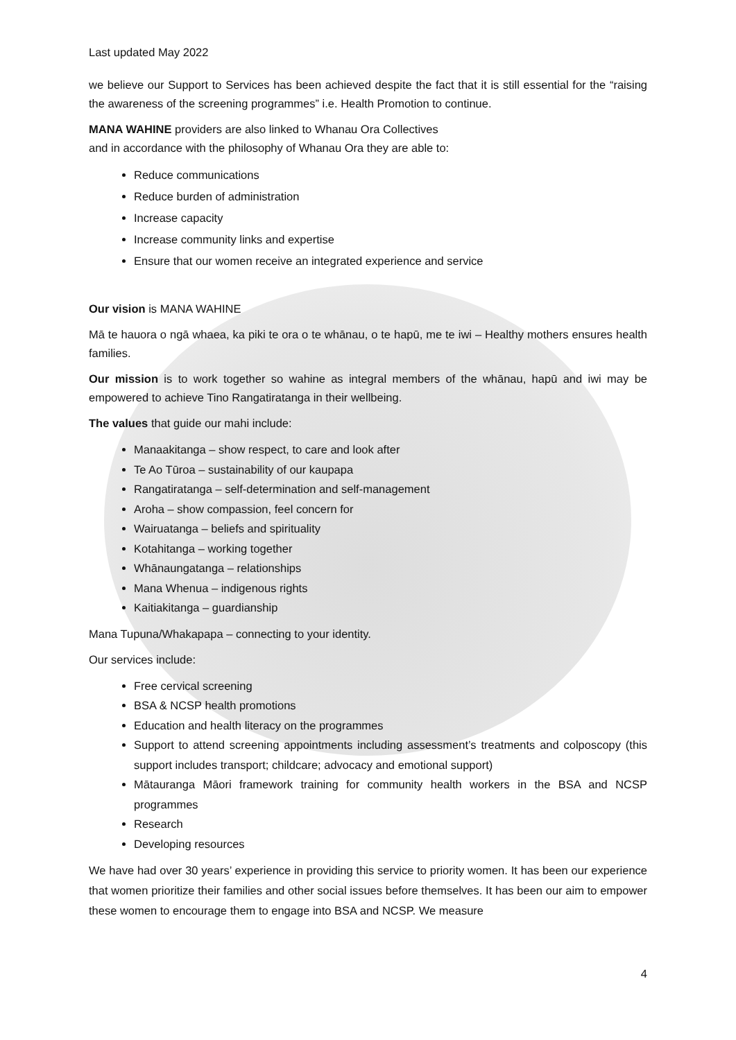Last updated May 2022
we believe our Support to Services has been achieved despite the fact that it is still essential for the “raising the awareness of the screening programmes” i.e. Health Promotion to continue.
MANA WAHINE providers are also linked to Whanau Ora Collectives
and in accordance with the philosophy of Whanau Ora they are able to:
Reduce communications
Reduce burden of administration
Increase capacity
Increase community links and expertise
Ensure that our women receive an integrated experience and service
Our vision is MANA WAHINE
Mā te hauora o ngā whaea, ka piki te ora o te whānau, o te hapū, me te iwi – Healthy mothers ensures health families.
Our mission is to work together so wahine as integral members of the whānau, hapū and iwi may be empowered to achieve Tino Rangatiratanga in their wellbeing.
The values that guide our mahi include:
Manaakitanga – show respect, to care and look after
Te Ao Tūroa – sustainability of our kaupapa
Rangatiratanga – self-determination and self-management
Aroha – show compassion, feel concern for
Wairuatanga – beliefs and spirituality
Kotahitanga – working together
Whānaungatanga – relationships
Mana Whenua – indigenous rights
Kaitiakitanga – guardianship
Mana Tupuna/Whakapapa – connecting to your identity.
Our services include:
Free cervical screening
BSA & NCSP health promotions
Education and health literacy on the programmes
Support to attend screening appointments including assessment’s treatments and colposcopy (this support includes transport; childcare; advocacy and emotional support)
Mātauranga Māori framework training for community health workers in the BSA and NCSP programmes
Research
Developing resources
We have had over 30 years’ experience in providing this service to priority women. It has been our experience that women prioritize their families and other social issues before themselves. It has been our aim to empower these women to encourage them to engage into BSA and NCSP. We measure
4